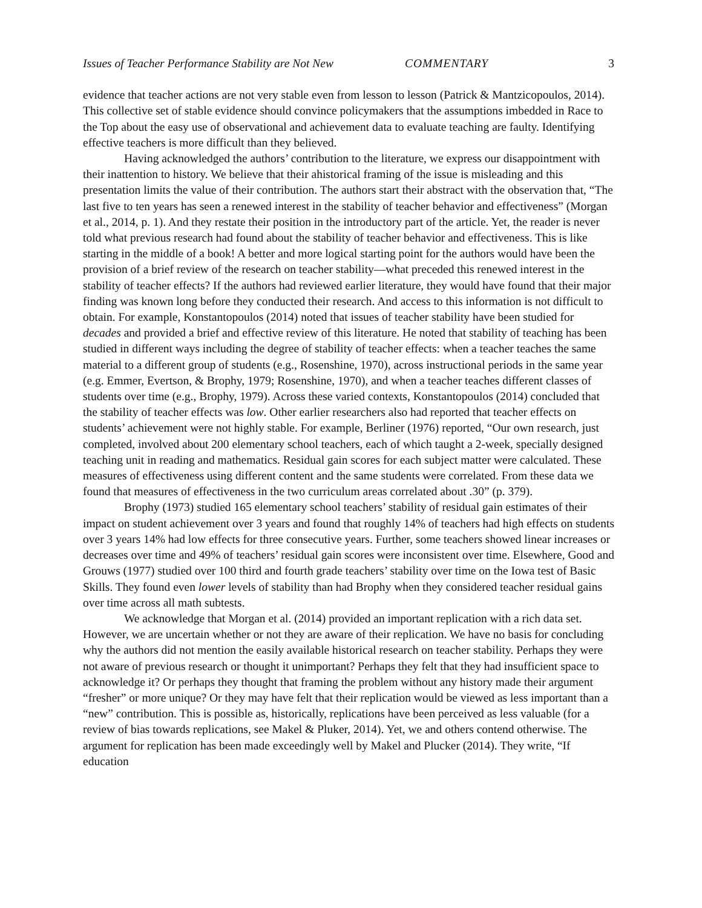Issues of Teacher Performance Stability are Not New COMMENTARY 3
evidence that teacher actions are not very stable even from lesson to lesson (Patrick & Mantzicopoulos, 2014). This collective set of stable evidence should convince policymakers that the assumptions imbedded in Race to the Top about the easy use of observational and achievement data to evaluate teaching are faulty. Identifying effective teachers is more difficult than they believed.
Having acknowledged the authors’ contribution to the literature, we express our disappointment with their inattention to history. We believe that their ahistorical framing of the issue is misleading and this presentation limits the value of their contribution. The authors start their abstract with the observation that, “The last five to ten years has seen a renewed interest in the stability of teacher behavior and effectiveness” (Morgan et al., 2014, p. 1). And they restate their position in the introductory part of the article. Yet, the reader is never told what previous research had found about the stability of teacher behavior and effectiveness. This is like starting in the middle of a book! A better and more logical starting point for the authors would have been the provision of a brief review of the research on teacher stability—what preceded this renewed interest in the stability of teacher effects? If the authors had reviewed earlier literature, they would have found that their major finding was known long before they conducted their research. And access to this information is not difficult to obtain. For example, Konstantopoulos (2014) noted that issues of teacher stability have been studied for decades and provided a brief and effective review of this literature. He noted that stability of teaching has been studied in different ways including the degree of stability of teacher effects: when a teacher teaches the same material to a different group of students (e.g., Rosenshine, 1970), across instructional periods in the same year (e.g. Emmer, Evertson, & Brophy, 1979; Rosenshine, 1970), and when a teacher teaches different classes of students over time (e.g., Brophy, 1979). Across these varied contexts, Konstantopoulos (2014) concluded that the stability of teacher effects was low. Other earlier researchers also had reported that teacher effects on students’ achievement were not highly stable. For example, Berliner (1976) reported, “Our own research, just completed, involved about 200 elementary school teachers, each of which taught a 2-week, specially designed teaching unit in reading and mathematics. Residual gain scores for each subject matter were calculated. These measures of effectiveness using different content and the same students were correlated. From these data we found that measures of effectiveness in the two curriculum areas correlated about .30” (p. 379).
Brophy (1973) studied 165 elementary school teachers’ stability of residual gain estimates of their impact on student achievement over 3 years and found that roughly 14% of teachers had high effects on students over 3 years 14% had low effects for three consecutive years. Further, some teachers showed linear increases or decreases over time and 49% of teachers’ residual gain scores were inconsistent over time. Elsewhere, Good and Grouws (1977) studied over 100 third and fourth grade teachers’ stability over time on the Iowa test of Basic Skills. They found even lower levels of stability than had Brophy when they considered teacher residual gains over time across all math subtests.
We acknowledge that Morgan et al. (2014) provided an important replication with a rich data set. However, we are uncertain whether or not they are aware of their replication. We have no basis for concluding why the authors did not mention the easily available historical research on teacher stability. Perhaps they were not aware of previous research or thought it unimportant? Perhaps they felt that they had insufficient space to acknowledge it? Or perhaps they thought that framing the problem without any history made their argument “fresher” or more unique? Or they may have felt that their replication would be viewed as less important than a “new” contribution. This is possible as, historically, replications have been perceived as less valuable (for a review of bias towards replications, see Makel & Pluker, 2014). Yet, we and others contend otherwise. The argument for replication has been made exceedingly well by Makel and Plucker (2014). They write, “If education